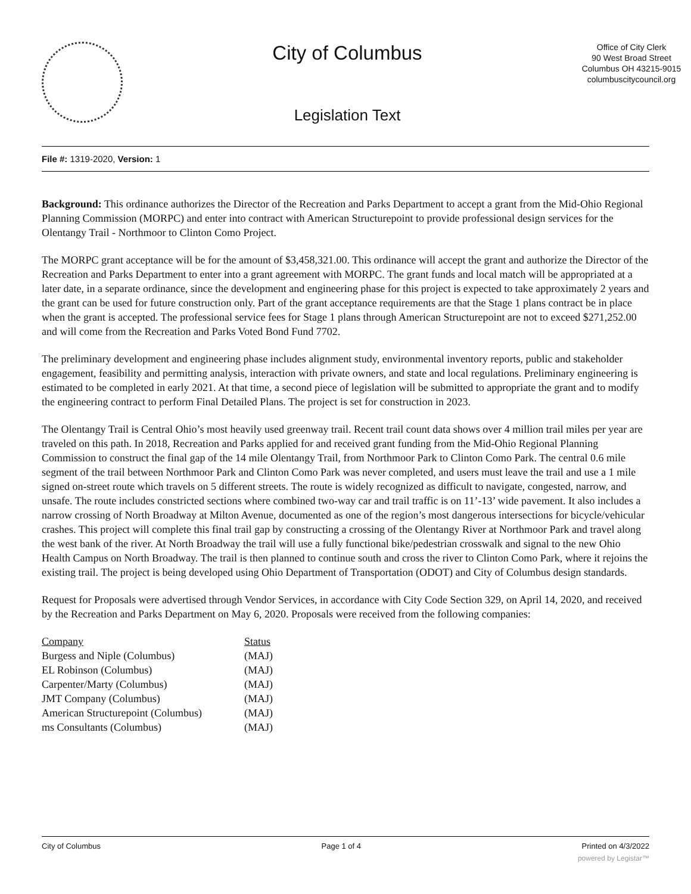City of Columbus
Legislation Text
Office of City Clerk
90 West Broad Street
Columbus OH 43215-9015
columbuscitycouncil.org
File #: 1319-2020, Version: 1
Background: This ordinance authorizes the Director of the Recreation and Parks Department to accept a grant from the Mid-Ohio Regional Planning Commission (MORPC) and enter into contract with American Structurepoint to provide professional design services for the Olentangy Trail - Northmoor to Clinton Como Project.
The MORPC grant acceptance will be for the amount of $3,458,321.00. This ordinance will accept the grant and authorize the Director of the Recreation and Parks Department to enter into a grant agreement with MORPC. The grant funds and local match will be appropriated at a later date, in a separate ordinance, since the development and engineering phase for this project is expected to take approximately 2 years and the grant can be used for future construction only. Part of the grant acceptance requirements are that the Stage 1 plans contract be in place when the grant is accepted. The professional service fees for Stage 1 plans through American Structurepoint are not to exceed $271,252.00 and will come from the Recreation and Parks Voted Bond Fund 7702.
The preliminary development and engineering phase includes alignment study, environmental inventory reports, public and stakeholder engagement, feasibility and permitting analysis, interaction with private owners, and state and local regulations. Preliminary engineering is estimated to be completed in early 2021. At that time, a second piece of legislation will be submitted to appropriate the grant and to modify the engineering contract to perform Final Detailed Plans. The project is set for construction in 2023.
The Olentangy Trail is Central Ohio’s most heavily used greenway trail. Recent trail count data shows over 4 million trail miles per year are traveled on this path. In 2018, Recreation and Parks applied for and received grant funding from the Mid-Ohio Regional Planning Commission to construct the final gap of the 14 mile Olentangy Trail, from Northmoor Park to Clinton Como Park. The central 0.6 mile segment of the trail between Northmoor Park and Clinton Como Park was never completed, and users must leave the trail and use a 1 mile signed on-street route which travels on 5 different streets. The route is widely recognized as difficult to navigate, congested, narrow, and unsafe. The route includes constricted sections where combined two-way car and trail traffic is on 11’-13’ wide pavement. It also includes a narrow crossing of North Broadway at Milton Avenue, documented as one of the region’s most dangerous intersections for bicycle/vehicular crashes. This project will complete this final trail gap by constructing a crossing of the Olentangy River at Northmoor Park and travel along the west bank of the river. At North Broadway the trail will use a fully functional bike/pedestrian crosswalk and signal to the new Ohio Health Campus on North Broadway. The trail is then planned to continue south and cross the river to Clinton Como Park, where it rejoins the existing trail. The project is being developed using Ohio Department of Transportation (ODOT) and City of Columbus design standards.
Request for Proposals were advertised through Vendor Services, in accordance with City Code Section 329, on April 14, 2020, and received by the Recreation and Parks Department on May 6, 2020. Proposals were received from the following companies:
| Company | Status |
| --- | --- |
| Burgess and Niple (Columbus) | (MAJ) |
| EL Robinson (Columbus) | (MAJ) |
| Carpenter/Marty (Columbus) | (MAJ) |
| JMT Company (Columbus) | (MAJ) |
| American Structurepoint (Columbus) | (MAJ) |
| ms Consultants (Columbus) | (MAJ) |
City of Columbus Page 1 of 4 Printed on 4/3/2022
powered by Legistar™